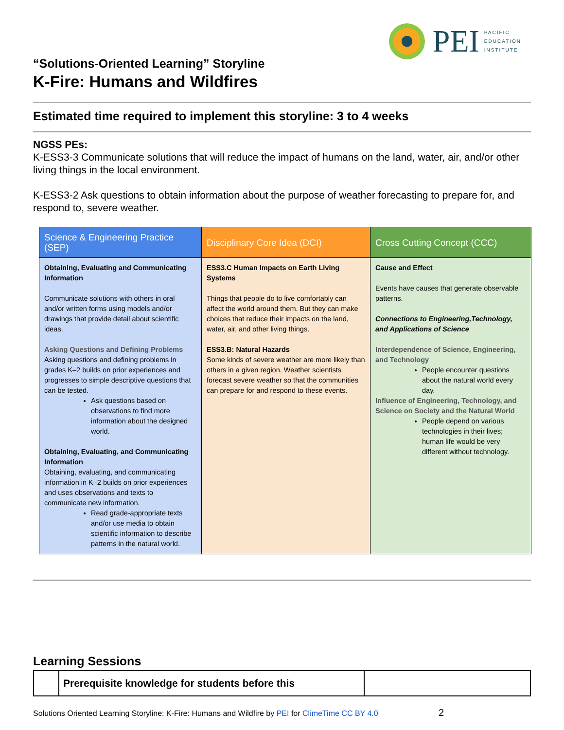PEI
PACIFIC
EDUCATION
INSTITUTE
“Solutions-Oriented Learning” Storyline
K-Fire: Humans and Wildfires
Estimated time required to implement this storyline: 3 to 4 weeks
NGSS PEs:
K-ESS3-3 Communicate solutions that will reduce the impact of humans on the land, water, air, and/or other living things in the local environment.
K-ESS3-2 Ask questions to obtain information about the purpose of weather forecasting to prepare for, and respond to, severe weather.
| Science & Engineering Practice (SEP) | Disciplinary Core Idea (DCI) | Cross Cutting Concept (CCC) |
| --- | --- | --- |
| Obtaining, Evaluating and Communicating Information Communicate solutions with others in oral and/or written forms using models and/or drawings that provide detail about scientific ideas. Asking Questions and Defining Problems Asking questions and defining problems in grades K–2 builds on prior experiences and progresses to simple descriptive questions that can be tested. Ask questions based on observations to find more information about the designed world. Obtaining, Evaluating, and Communicating Information Obtaining, evaluating, and communicating information in K–2 builds on prior experiences and uses observations and texts to communicate new information. Read grade-appropriate texts and/or use media to obtain scientific information to describe patterns in the natural world. | ESS3.C Human Impacts on Earth Living Systems Things that people do to live comfortably can affect the world around them. But they can make choices that reduce their impacts on the land, water, air, and other living things. ESS3.B: Natural Hazards Some kinds of severe weather are more likely than others in a given region. Weather scientists forecast severe weather so that the communities can prepare for and respond to these events. | Cause and Effect Events have causes that generate observable patterns. Connections to Engineering,Technology, and Applications of Science Interdependence of Science, Engineering, and Technology People encounter questions about the natural world every day. Influence of Engineering, Technology, and Science on Society and the Natural World People depend on various technologies in their lives; human life would be very different without technology. |
Learning Sessions
| | Prerequisite knowledge for students before this | |
Solutions Oriented Learning Storyline: K-Fire: Humans and Wildfire by PEI for ClimeTime CC BY 4.0 2